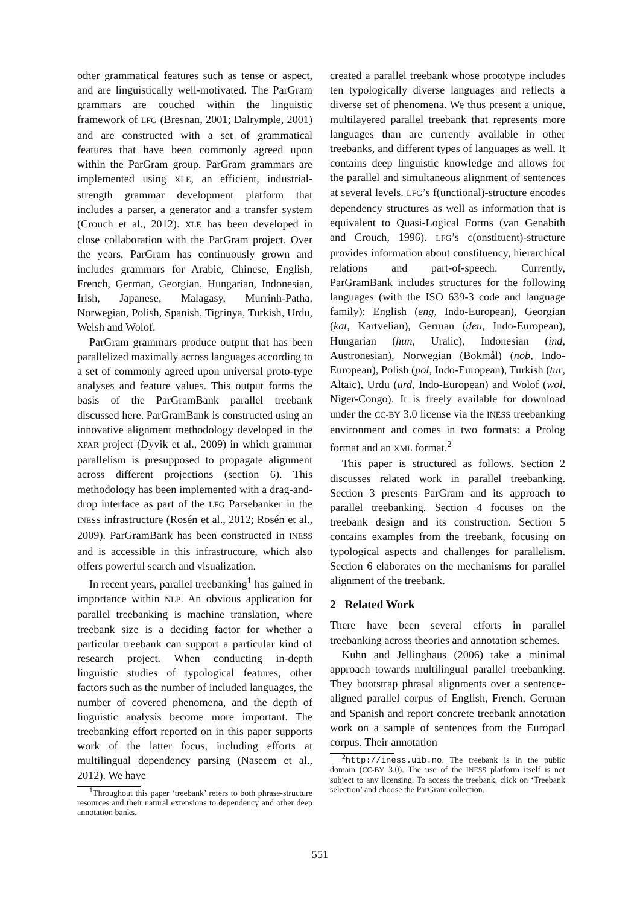other grammatical features such as tense or aspect, and are linguistically well-motivated. The ParGram grammars are couched within the linguistic framework of LFG (Bresnan, 2001; Dalrymple, 2001) and are constructed with a set of grammatical features that have been commonly agreed upon within the ParGram group. ParGram grammars are implemented using XLE, an efficient, industrial-strength grammar development platform that includes a parser, a generator and a transfer system (Crouch et al., 2012). XLE has been developed in close collaboration with the ParGram project. Over the years, ParGram has continuously grown and includes grammars for Arabic, Chinese, English, French, German, Georgian, Hungarian, Indonesian, Irish, Japanese, Malagasy, Murrinh-Patha, Norwegian, Polish, Spanish, Tigrinya, Turkish, Urdu, Welsh and Wolof.
ParGram grammars produce output that has been parallelized maximally across languages according to a set of commonly agreed upon universal proto-type analyses and feature values. This output forms the basis of the ParGramBank parallel treebank discussed here. ParGramBank is constructed using an innovative alignment methodology developed in the XPAR project (Dyvik et al., 2009) in which grammar parallelism is presupposed to propagate alignment across different projections (section 6). This methodology has been implemented with a drag-and-drop interface as part of the LFG Parsebanker in the INESS infrastructure (Rosén et al., 2012; Rosén et al., 2009). ParGramBank has been constructed in INESS and is accessible in this infrastructure, which also offers powerful search and visualization.
In recent years, parallel treebanking<sup>1</sup> has gained in importance within NLP. An obvious application for parallel treebanking is machine translation, where treebank size is a deciding factor for whether a particular treebank can support a particular kind of research project. When conducting in-depth linguistic studies of typological features, other factors such as the number of included languages, the number of covered phenomena, and the depth of linguistic analysis become more important. The treebanking effort reported on in this paper supports work of the latter focus, including efforts at multilingual dependency parsing (Naseem et al., 2012). We have
<sup>1</sup> Throughout this paper ‘treebank’ refers to both phrase-structure resources and their natural extensions to dependency and other deep annotation banks.
created a parallel treebank whose prototype includes ten typologically diverse languages and reflects a diverse set of phenomena. We thus present a unique, multilayered parallel treebank that represents more languages than are currently available in other treebanks, and different types of languages as well. It contains deep linguistic knowledge and allows for the parallel and simultaneous alignment of sentences at several levels. LFG’s f(unctional)-structure encodes dependency structures as well as information that is equivalent to Quasi-Logical Forms (van Genabith and Crouch, 1996). LFG’s c(onstituent)-structure provides information about constituency, hierarchical relations and part-of-speech. Currently, ParGramBank includes structures for the following languages (with the ISO 639-3 code and language family): English (eng, Indo-European), Georgian (kat, Kartvelian), German (deu, Indo-European), Hungarian (hun, Uralic), Indonesian (ind, Austronesian), Norwegian (Bokmål) (nob, Indo-European), Polish (pol, Indo-European), Turkish (tur, Altaic), Urdu (urd, Indo-European) and Wolof (wol, Niger-Congo). It is freely available for download under the CC-BY 3.0 license via the INESS treebanking environment and comes in two formats: a Prolog format and an XML format.<sup>2</sup>
This paper is structured as follows. Section 2 discusses related work in parallel treebanking. Section 3 presents ParGram and its approach to parallel treebanking. Section 4 focuses on the treebank design and its construction. Section 5 contains examples from the treebank, focusing on typological aspects and challenges for parallelism. Section 6 elaborates on the mechanisms for parallel alignment of the treebank.
2 Related Work
There have been several efforts in parallel treebanking across theories and annotation schemes.
Kuhn and Jellinghaus (2006) take a minimal approach towards multilingual parallel treebanking. They bootstrap phrasal alignments over a sentence-aligned parallel corpus of English, French, German and Spanish and report concrete treebank annotation work on a sample of sentences from the Europarl corpus. Their annotation
<sup>2</sup> http://iness.uib.no. The treebank is in the public domain (CC-BY 3.0). The use of the INESS platform itself is not subject to any licensing. To access the treebank, click on ‘Treebank selection’ and choose the ParGram collection.
551